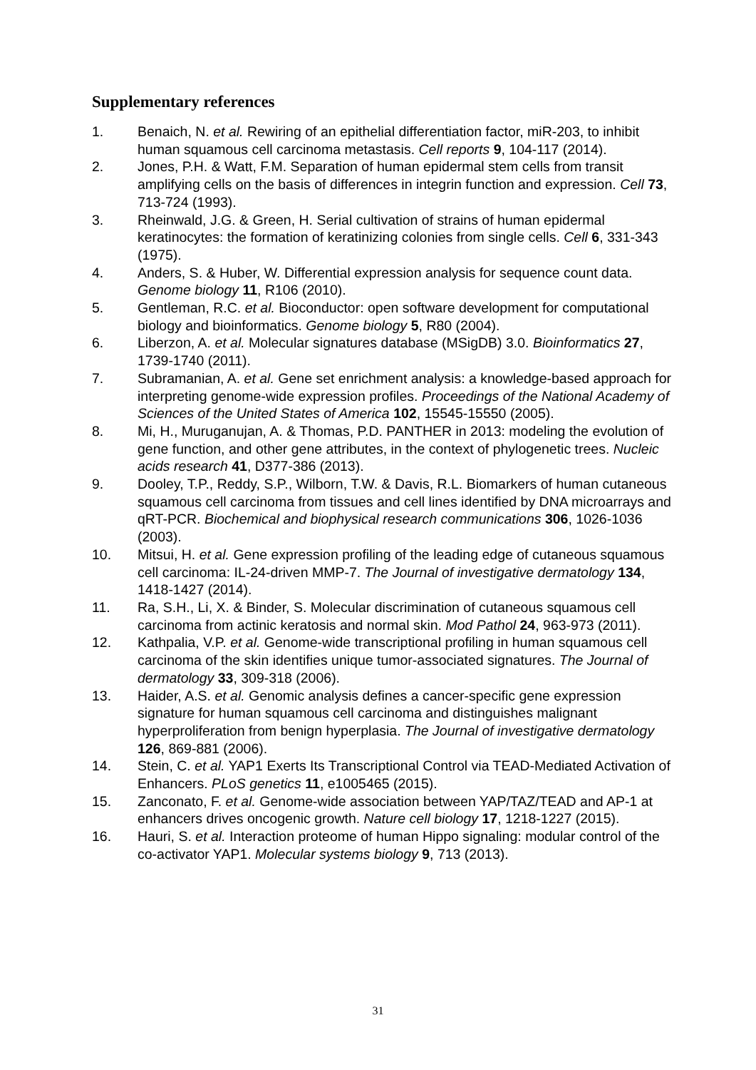Supplementary references
1. Benaich, N. et al. Rewiring of an epithelial differentiation factor, miR-203, to inhibit human squamous cell carcinoma metastasis. Cell reports 9, 104-117 (2014).
2. Jones, P.H. & Watt, F.M. Separation of human epidermal stem cells from transit amplifying cells on the basis of differences in integrin function and expression. Cell 73, 713-724 (1993).
3. Rheinwald, J.G. & Green, H. Serial cultivation of strains of human epidermal keratinocytes: the formation of keratinizing colonies from single cells. Cell 6, 331-343 (1975).
4. Anders, S. & Huber, W. Differential expression analysis for sequence count data. Genome biology 11, R106 (2010).
5. Gentleman, R.C. et al. Bioconductor: open software development for computational biology and bioinformatics. Genome biology 5, R80 (2004).
6. Liberzon, A. et al. Molecular signatures database (MSigDB) 3.0. Bioinformatics 27, 1739-1740 (2011).
7. Subramanian, A. et al. Gene set enrichment analysis: a knowledge-based approach for interpreting genome-wide expression profiles. Proceedings of the National Academy of Sciences of the United States of America 102, 15545-15550 (2005).
8. Mi, H., Muruganujan, A. & Thomas, P.D. PANTHER in 2013: modeling the evolution of gene function, and other gene attributes, in the context of phylogenetic trees. Nucleic acids research 41, D377-386 (2013).
9. Dooley, T.P., Reddy, S.P., Wilborn, T.W. & Davis, R.L. Biomarkers of human cutaneous squamous cell carcinoma from tissues and cell lines identified by DNA microarrays and qRT-PCR. Biochemical and biophysical research communications 306, 1026-1036 (2003).
10. Mitsui, H. et al. Gene expression profiling of the leading edge of cutaneous squamous cell carcinoma: IL-24-driven MMP-7. The Journal of investigative dermatology 134, 1418-1427 (2014).
11. Ra, S.H., Li, X. & Binder, S. Molecular discrimination of cutaneous squamous cell carcinoma from actinic keratosis and normal skin. Mod Pathol 24, 963-973 (2011).
12. Kathpalia, V.P. et al. Genome-wide transcriptional profiling in human squamous cell carcinoma of the skin identifies unique tumor-associated signatures. The Journal of dermatology 33, 309-318 (2006).
13. Haider, A.S. et al. Genomic analysis defines a cancer-specific gene expression signature for human squamous cell carcinoma and distinguishes malignant hyperproliferation from benign hyperplasia. The Journal of investigative dermatology 126, 869-881 (2006).
14. Stein, C. et al. YAP1 Exerts Its Transcriptional Control via TEAD-Mediated Activation of Enhancers. PLoS genetics 11, e1005465 (2015).
15. Zanconato, F. et al. Genome-wide association between YAP/TAZ/TEAD and AP-1 at enhancers drives oncogenic growth. Nature cell biology 17, 1218-1227 (2015).
16. Hauri, S. et al. Interaction proteome of human Hippo signaling: modular control of the co-activator YAP1. Molecular systems biology 9, 713 (2013).
31